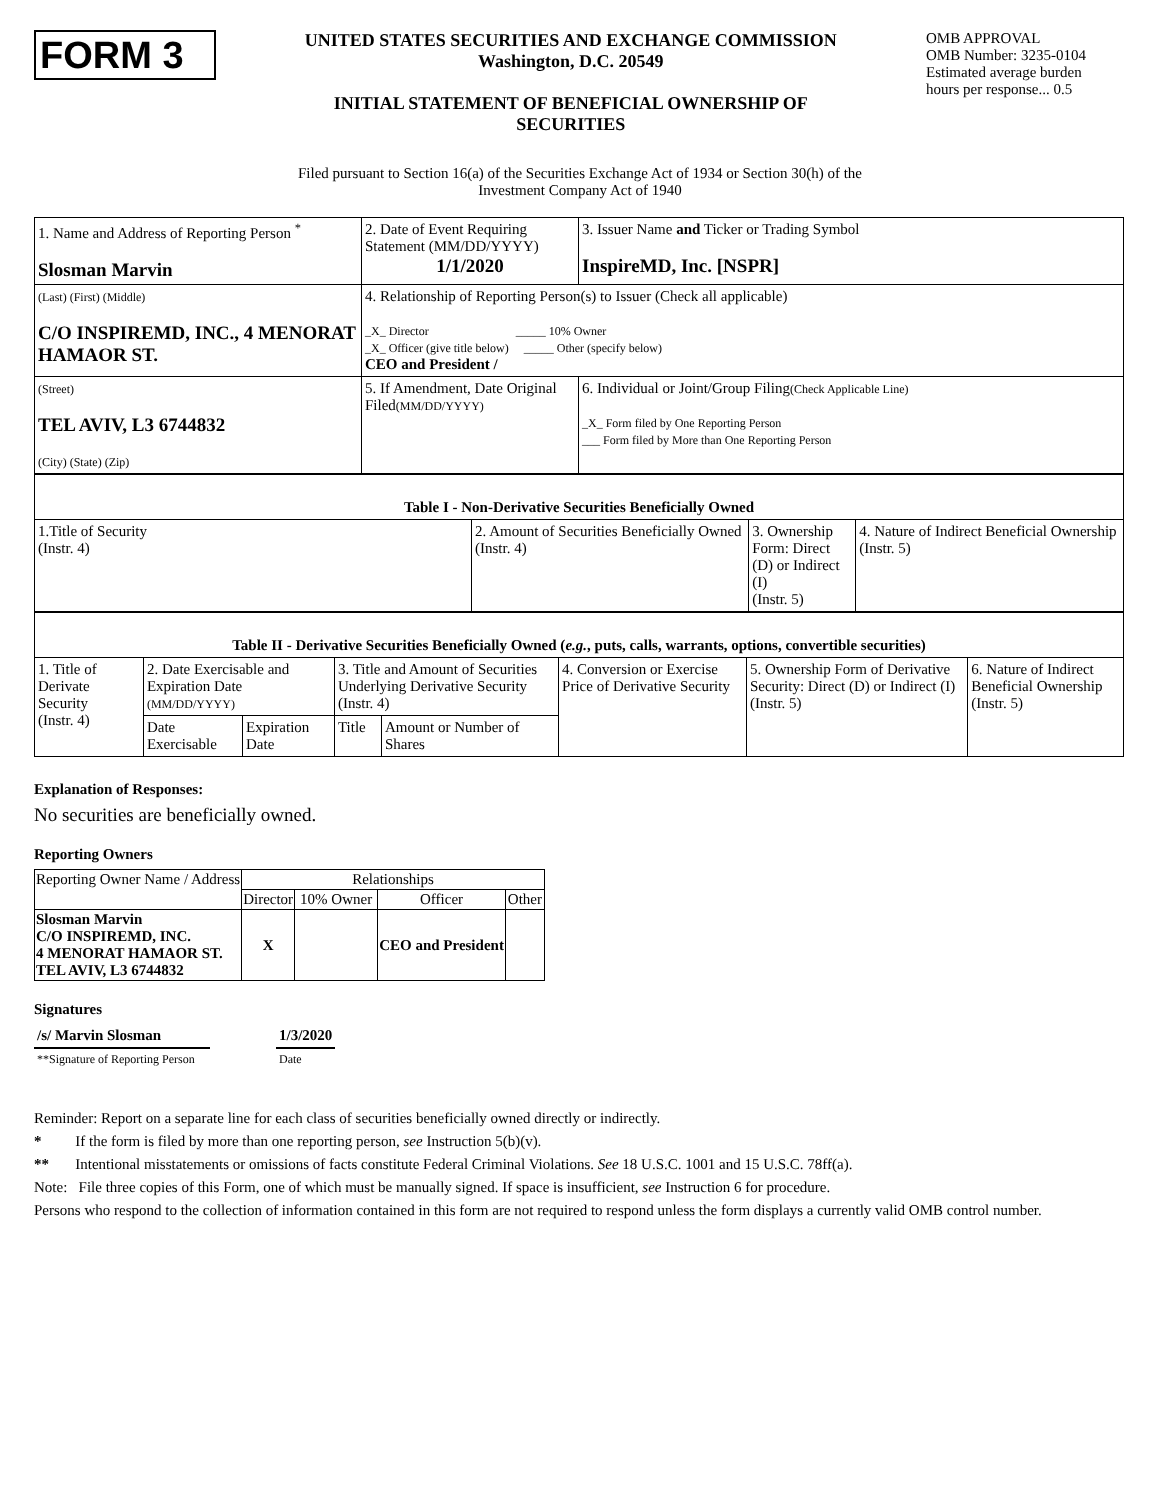FORM 3
UNITED STATES SECURITIES AND EXCHANGE COMMISSION
Washington, D.C. 20549
INITIAL STATEMENT OF BENEFICIAL OWNERSHIP OF
SECURITIES
OMB APPROVAL
OMB Number: 3235-0104
Estimated average burden
hours per response... 0.5
Filed pursuant to Section 16(a) of the Securities Exchange Act of 1934 or Section 30(h) of the
Investment Company Act of 1940
| 1. Name and Address of Reporting Person <sup>*</sup> Slosman Marvin | 2. Date of Event Requiring Statement (MM/DD/YYYY) 1/1/2020 | 3. Issuer Name and Ticker or Trading Symbol InspireMD, Inc. [NSPR] |
| (Last) (First) (Middle) C/O INSPIREMD, INC., 4 MENORAT HAMAOR ST. | 4. Relationship of Reporting Person(s) to Issuer (Check all applicable) _X_ Director _____ 10% Owner _X_ Officer (give title below) _____ Other (specify below) CEO and President / | |
| (Street) TEL AVIV, L3 6744832 (City) (State) (Zip) | 5. If Amendment, Date Original Filed (MM/DD/YYYY) | 6. Individual or Joint/Group Filing (Check Applicable Line) _X_ Form filed by One Reporting Person ___ Form filed by More than One Reporting Person |
| Table I - Non-Derivative Securities Beneficially Owned | | | |
| 1.Title of Security (Instr. 4) | 2. Amount of Securities Beneficially Owned (Instr. 4) | 3. Ownership Form: Direct (D) or Indirect (I) (Instr. 5) | 4. Nature of Indirect Beneficial Ownership (Instr. 5) |
| Table II - Derivative Securities Beneficially Owned ( e.g. , puts, calls, warrants, options, convertible securities) | | | | | | | |
| 1. Title of Derivate Security (Instr. 4) | 2. Date Exercisable and Expiration Date (MM/DD/YYYY) | | 3. Title and Amount of Securities Underlying Derivative Security (Instr. 4) | | 4. Conversion or Exercise Price of Derivative Security | 5. Ownership Form of Derivative Security: Direct (D) or Indirect (I) (Instr. 5) | 6. Nature of Indirect Beneficial Ownership (Instr. 5) |
| | Date Exercisable | Expiration Date | Title | Amount or Number of Shares | | | |
Explanation of Responses:
No securities are beneficially owned.
Reporting Owners
| Reporting Owner Name / Address | Relationships | | | |
| --- | --- | --- | --- | --- |
| | Director | 10% Owner | Officer | Other |
| Slosman Marvin C/O INSPIREMD, INC. 4 MENORAT HAMAOR ST. TEL AVIV, L3 6744832 | X | | CEO and President | |
Signatures
| /s/ Marvin Slosman | | 1/3/2020 |
| **Signature of Reporting Person | | Date |
Reminder: Report on a separate line for each class of securities beneficially owned directly or indirectly.
* If the form is filed by more than one reporting person, see Instruction 5(b)(v).
** Intentional misstatements or omissions of facts constitute Federal Criminal Violations. See 18 U.S.C. 1001 and 15 U.S.C. 78ff(a).
Note: File three copies of this Form, one of which must be manually signed. If space is insufficient, see Instruction 6 for procedure.
Persons who respond to the collection of information contained in this form are not required to respond unless the form displays a currently valid OMB control number.